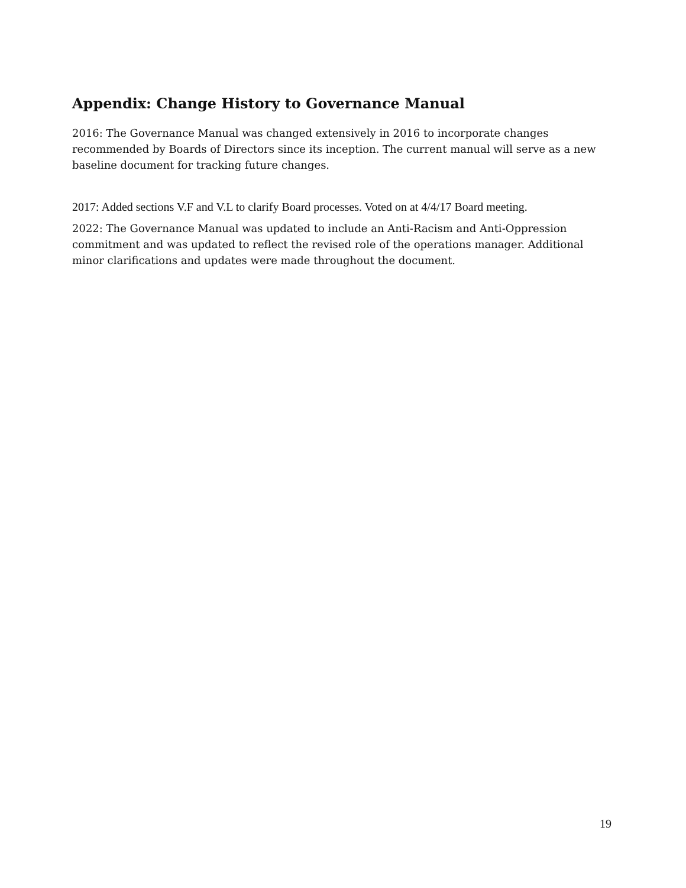Appendix: Change History to Governance Manual
2016: The Governance Manual was changed extensively in 2016 to incorporate changes recommended by Boards of Directors since its inception. The current manual will serve as a new baseline document for tracking future changes.
2017: Added sections V.F and V.L to clarify Board processes. Voted on at 4/4/17 Board meeting.
2022: The Governance Manual was updated to include an Anti-Racism and Anti-Oppression commitment and was updated to reflect the revised role of the operations manager. Additional minor clarifications and updates were made throughout the document.
19